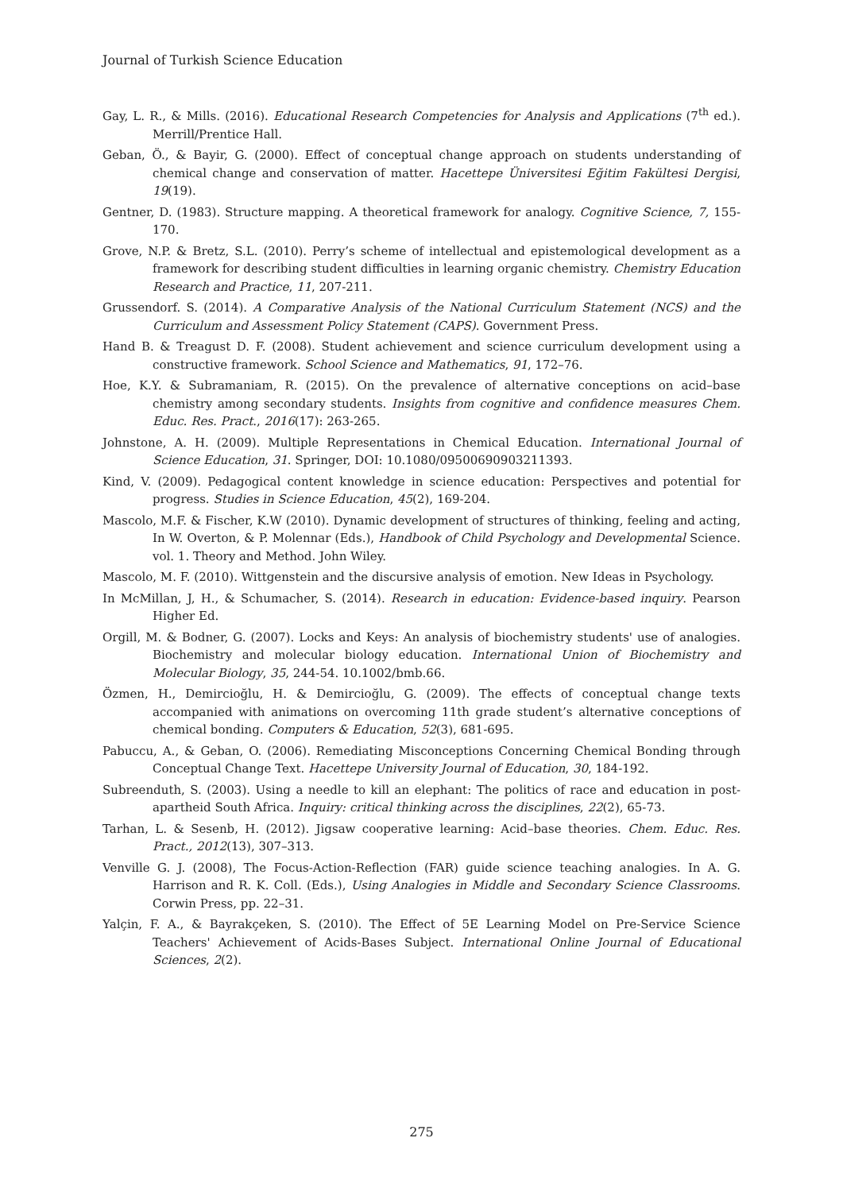Journal of Turkish Science Education
Gay, L. R., & Mills. (2016). Educational Research Competencies for Analysis and Applications (7<sup>th</sup> ed.). Merrill/Prentice Hall.
Geban, Ö., & Bayir, G. (2000). Effect of conceptual change approach on students understanding of chemical change and conservation of matter. Hacettepe Üniversitesi Eğitim Fakültesi Dergisi, 19(19).
Gentner, D. (1983). Structure mapping. A theoretical framework for analogy. Cognitive Science, 7, 155-170.
Grove, N.P. & Bretz, S.L. (2010). Perry’s scheme of intellectual and epistemological development as a framework for describing student difficulties in learning organic chemistry. Chemistry Education Research and Practice, 11, 207-211.
Grussendorf. S. (2014). A Comparative Analysis of the National Curriculum Statement (NCS) and the Curriculum and Assessment Policy Statement (CAPS). Government Press.
Hand B. & Treagust D. F. (2008). Student achievement and science curriculum development using a constructive framework. School Science and Mathematics, 91, 172–76.
Hoe, K.Y. & Subramaniam, R. (2015). On the prevalence of alternative conceptions on acid–base chemistry among secondary students. Insights from cognitive and confidence measures Chem. Educ. Res. Pract., 2016(17): 263-265.
Johnstone, A. H. (2009). Multiple Representations in Chemical Education. International Journal of Science Education, 31. Springer, DOI: 10.1080/09500690903211393.
Kind, V. (2009). Pedagogical content knowledge in science education: Perspectives and potential for progress. Studies in Science Education, 45(2), 169-204.
Mascolo, M.F. & Fischer, K.W (2010). Dynamic development of structures of thinking, feeling and acting, In W. Overton, & P. Molennar (Eds.), Handbook of Child Psychology and Developmental Science. vol. 1. Theory and Method. John Wiley.
Mascolo, M. F. (2010). Wittgenstein and the discursive analysis of emotion. New Ideas in Psychology.
In McMillan, J, H., & Schumacher, S. (2014). Research in education: Evidence-based inquiry. Pearson Higher Ed.
Orgill, M. & Bodner, G. (2007). Locks and Keys: An analysis of biochemistry students' use of analogies. Biochemistry and molecular biology education. International Union of Biochemistry and Molecular Biology, 35, 244-54. 10.1002/bmb.66.
Özmen, H., Demircioğlu, H. & Demircioğlu, G. (2009). The effects of conceptual change texts accompanied with animations on overcoming 11th grade student’s alternative conceptions of chemical bonding. Computers & Education, 52(3), 681-695.
Pabuccu, A., & Geban, O. (2006). Remediating Misconceptions Concerning Chemical Bonding through Conceptual Change Text. Hacettepe University Journal of Education, 30, 184-192.
Subreenduth, S. (2003). Using a needle to kill an elephant: The politics of race and education in post-apartheid South Africa. Inquiry: critical thinking across the disciplines, 22(2), 65-73.
Tarhan, L. & Sesenb, H. (2012). Jigsaw cooperative learning: Acid–base theories. Chem. Educ. Res. Pract., 2012(13), 307–313.
Venville G. J. (2008), The Focus-Action-Reflection (FAR) guide science teaching analogies. In A. G. Harrison and R. K. Coll. (Eds.), Using Analogies in Middle and Secondary Science Classrooms. Corwin Press, pp. 22–31.
Yalçin, F. A., & Bayrakçeken, S. (2010). The Effect of 5E Learning Model on Pre-Service Science Teachers' Achievement of Acids-Bases Subject. International Online Journal of Educational Sciences, 2(2).
275